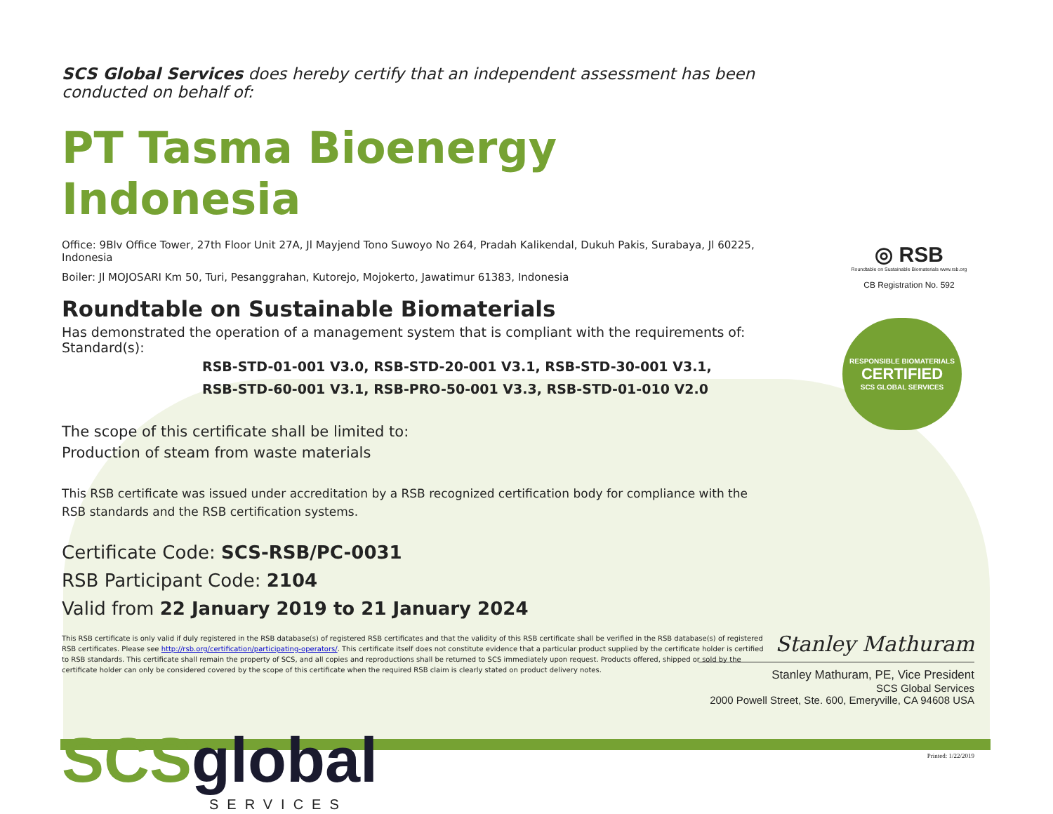SCS Global Services does hereby certify that an independent assessment has been conducted on behalf of:
PT Tasma Bioenergy Indonesia
Office: 9Blv Office Tower, 27th Floor Unit 27A, Jl Mayjend Tono Suwoyo No 264, Pradah Kalikendal, Dukuh Pakis, Surabaya, Jl 60225, Indonesia
Boiler: Jl MOJOSARI Km 50, Turi, Pesanggrahan, Kutorejo, Mojokerto, Jawatimur 61383, Indonesia
Roundtable on Sustainable Biomaterials
Has demonstrated the operation of a management system that is compliant with the requirements of:
Standard(s):
RSB-STD-01-001 V3.0, RSB-STD-20-001 V3.1, RSB-STD-30-001 V3.1,
RSB-STD-60-001 V3.1, RSB-PRO-50-001 V3.3, RSB-STD-01-010 V2.0
The scope of this certificate shall be limited to:
Production of steam from waste materials
This RSB certificate was issued under accreditation by a RSB recognized certification body for compliance with the RSB standards and the RSB certification systems.
Certificate Code: SCS-RSB/PC-0031
RSB Participant Code: 2104
Valid from 22 January 2019 to 21 January 2024
This RSB certificate is only valid if duly registered in the RSB database(s) of registered RSB certificates and that the validity of this RSB certificate shall be verified in the RSB database(s) of registered RSB certificates. Please see http://rsb.org/certification/participating-operators/. This certificate itself does not constitute evidence that a particular product supplied by the certificate holder is certified to RSB standards. This certificate shall remain the property of SCS, and all copies and reproductions shall be returned to SCS immediately upon request. Products offered, shipped or sold by the certificate holder can only be considered covered by the scope of this certificate when the required RSB claim is clearly stated on product delivery notes.
SCS global
SERVICES
◎ RSB
Roundtable on Sustainable Biomaterials www.rsb.org
CB Registration No. 592
RESPONSIBLE BIOMATERIALS
CERTIFIED
SCS GLOBAL SERVICES
Stanley Mathuram
Stanley Mathuram, PE, Vice President
SCS Global Services
2000 Powell Street, Ste. 600, Emeryville, CA 94608 USA
Printed: 1/22/2019